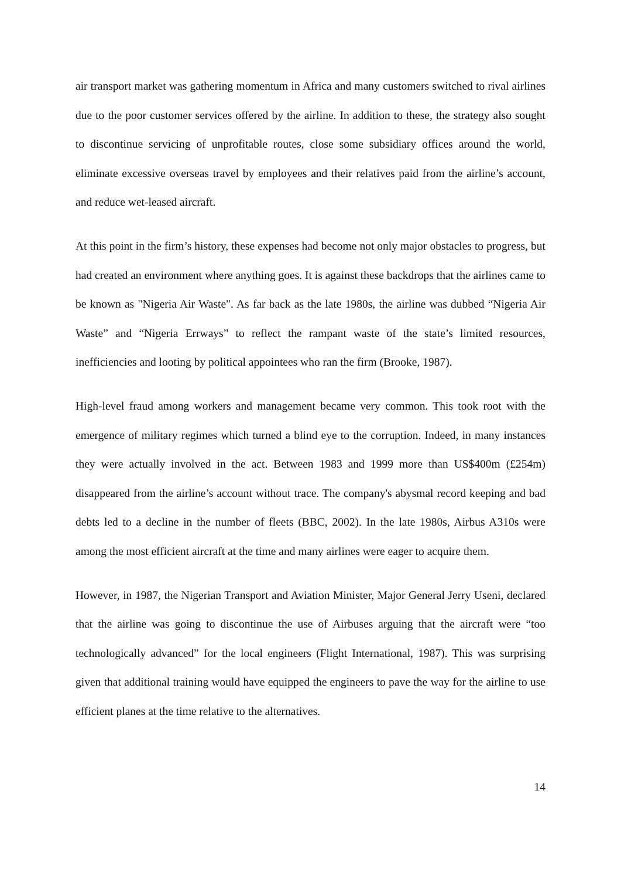air transport market was gathering momentum in Africa and many customers switched to rival airlines due to the poor customer services offered by the airline. In addition to these, the strategy also sought to discontinue servicing of unprofitable routes, close some subsidiary offices around the world, eliminate excessive overseas travel by employees and their relatives paid from the airline’s account, and reduce wet-leased aircraft.
At this point in the firm’s history, these expenses had become not only major obstacles to progress, but had created an environment where anything goes. It is against these backdrops that the airlines came to be known as "Nigeria Air Waste". As far back as the late 1980s, the airline was dubbed “Nigeria Air Waste” and “Nigeria Errways” to reflect the rampant waste of the state’s limited resources, inefficiencies and looting by political appointees who ran the firm (Brooke, 1987).
High-level fraud among workers and management became very common. This took root with the emergence of military regimes which turned a blind eye to the corruption. Indeed, in many instances they were actually involved in the act. Between 1983 and 1999 more than US$400m (£254m) disappeared from the airline’s account without trace. The company's abysmal record keeping and bad debts led to a decline in the number of fleets (BBC, 2002). In the late 1980s, Airbus A310s were among the most efficient aircraft at the time and many airlines were eager to acquire them.
However, in 1987, the Nigerian Transport and Aviation Minister, Major General Jerry Useni, declared that the airline was going to discontinue the use of Airbuses arguing that the aircraft were “too technologically advanced” for the local engineers (Flight International, 1987). This was surprising given that additional training would have equipped the engineers to pave the way for the airline to use efficient planes at the time relative to the alternatives.
14